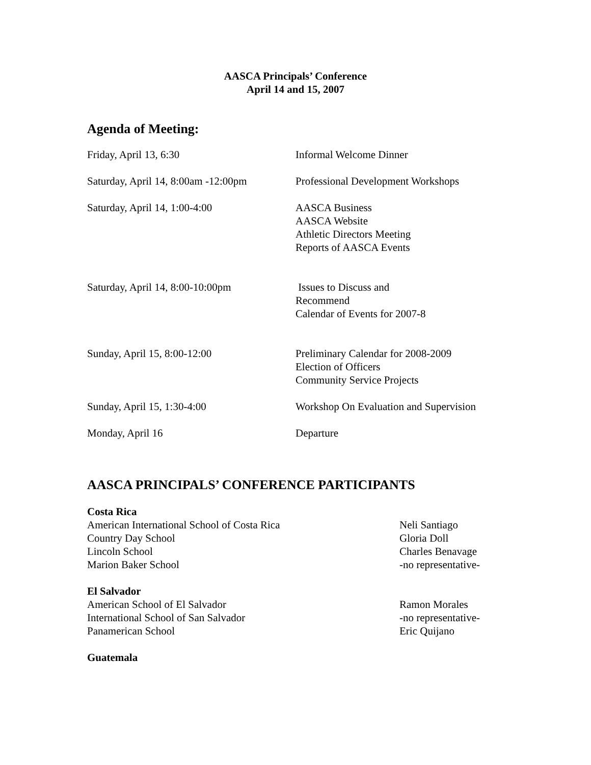AASCA Principals’ Conference
April 14 and 15, 2007
Agenda of Meeting:
| Friday, April 13, 6:30 | Informal Welcome Dinner |
| Saturday, April 14, 8:00am -12:00pm | Professional Development Workshops |
| Saturday, April 14, 1:00-4:00 | AASCA Business AASCA Website Athletic Directors Meeting Reports of AASCA Events |
| Saturday, April 14, 8:00-10:00pm | Issues to Discuss and Recommend Calendar of Events for 2007-8 |
| Sunday, April 15, 8:00-12:00 | Preliminary Calendar for 2008-2009 Election of Officers Community Service Projects |
| Sunday, April 15, 1:30-4:00 | Workshop On Evaluation and Supervision |
| Monday, April 16 | Departure |
AASCA PRINCIPALS’ CONFERENCE PARTICIPANTS
Costa Rica
| American International School of Costa Rica | Neli Santiago |
| Country Day School | Gloria Doll |
| Lincoln School | Charles Benavage |
| Marion Baker School | -no representative- |
El Salvador
| American School of El Salvador | Ramon Morales |
| International School of San Salvador | -no representative- |
| Panamerican School | Eric Quijano |
Guatemala